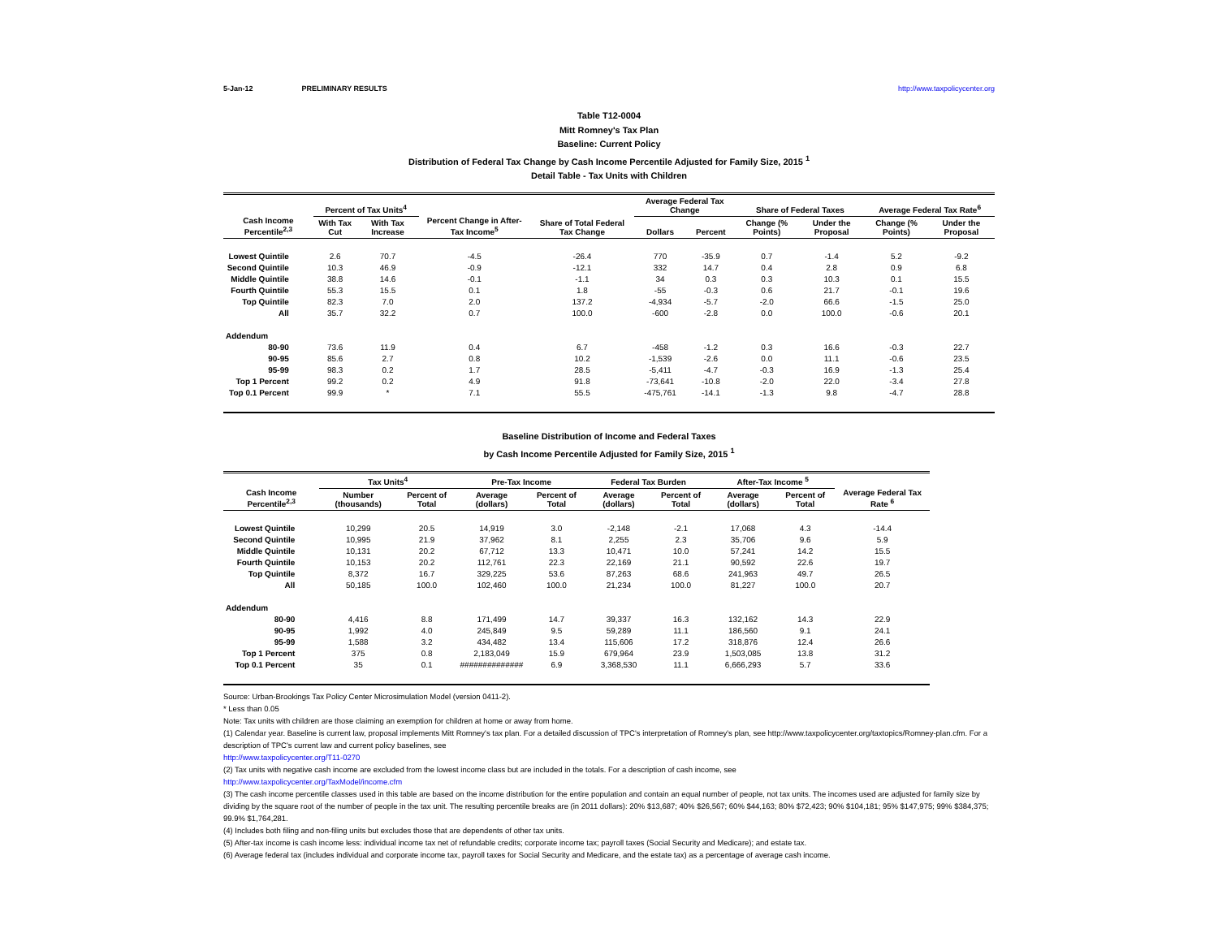5-Jan-12 PRELIMINARY RESULTS http://www.taxpolicycenter.org
Table T12-0004
Mitt Romney's Tax Plan
Baseline: Current Policy
Distribution of Federal Tax Change by Cash Income Percentile Adjusted for Family Size, 2015 <sup>1</sup>
Detail Table - Tax Units with Children
| Cash Income Percentile<sup>2,3</sup> | Percent of Tax Units<sup>4</sup> | | Percent Change in After-Tax Income<sup>5</sup> | Share of Total Federal Tax Change | Average Federal Tax Change | | Share of Federal Taxes | | Average Federal Tax Rate<sup>6</sup> | |
| --- | --- | --- | --- | --- | --- | --- | --- | --- | --- | --- |
| | With Tax Cut | With Tax Increase | | | Dollars | Percent | Change (% Points) | Under the Proposal | Change (% Points) | Under the Proposal |
| Lowest Quintile | 2.6 | 70.7 | -4.5 | -26.4 | 770 | -35.9 | 0.7 | -1.4 | 5.2 | -9.2 |
| Second Quintile | 10.3 | 46.9 | -0.9 | -12.1 | 332 | 14.7 | 0.4 | 2.8 | 0.9 | 6.8 |
| Middle Quintile | 38.8 | 14.6 | -0.1 | -1.1 | 34 | 0.3 | 0.3 | 10.3 | 0.1 | 15.5 |
| Fourth Quintile | 55.3 | 15.5 | 0.1 | 1.8 | -55 | -0.3 | 0.6 | 21.7 | -0.1 | 19.6 |
| Top Quintile | 82.3 | 7.0 | 2.0 | 137.2 | -4,934 | -5.7 | -2.0 | 66.6 | -1.5 | 25.0 |
| All | 35.7 | 32.2 | 0.7 | 100.0 | -600 | -2.8 | 0.0 | 100.0 | -0.6 | 20.1 |
| Addendum | | | | | | | | | | |
| 80-90 | 73.6 | 11.9 | 0.4 | 6.7 | -458 | -1.2 | 0.3 | 16.6 | -0.3 | 22.7 |
| 90-95 | 85.6 | 2.7 | 0.8 | 10.2 | -1,539 | -2.6 | 0.0 | 11.1 | -0.6 | 23.5 |
| 95-99 | 98.3 | 0.2 | 1.7 | 28.5 | -5,411 | -4.7 | -0.3 | 16.9 | -1.3 | 25.4 |
| Top 1 Percent | 99.2 | 0.2 | 4.9 | 91.8 | -73,641 | -10.8 | -2.0 | 22.0 | -3.4 | 27.8 |
| Top 0.1 Percent | 99.9 | * | 7.1 | 55.5 | -475,761 | -14.1 | -1.3 | 9.8 | -4.7 | 28.8 |
Baseline Distribution of Income and Federal Taxes
by Cash Income Percentile Adjusted for Family Size, 2015 <sup>1</sup>
| Cash Income Percentile<sup>2,3</sup> | Tax Units<sup>4</sup> | | Pre-Tax Income | | Federal Tax Burden | | After-Tax Income <sup>5</sup> | | Average Federal Tax Rate <sup>6</sup> |
| --- | --- | --- | --- | --- | --- | --- | --- | --- | --- |
| | Number (thousands) | Percent of Total | Average (dollars) | Percent of Total | Average (dollars) | Percent of Total | Average (dollars) | Percent of Total | |
| Lowest Quintile | 10,299 | 20.5 | 14,919 | 3.0 | -2,148 | -2.1 | 17,068 | 4.3 | -14.4 |
| Second Quintile | 10,995 | 21.9 | 37,962 | 8.1 | 2,255 | 2.3 | 35,706 | 9.6 | 5.9 |
| Middle Quintile | 10,131 | 20.2 | 67,712 | 13.3 | 10,471 | 10.0 | 57,241 | 14.2 | 15.5 |
| Fourth Quintile | 10,153 | 20.2 | 112,761 | 22.3 | 22,169 | 21.1 | 90,592 | 22.6 | 19.7 |
| Top Quintile | 8,372 | 16.7 | 329,225 | 53.6 | 87,263 | 68.6 | 241,963 | 49.7 | 26.5 |
| All | 50,185 | 100.0 | 102,460 | 100.0 | 21,234 | 100.0 | 81,227 | 100.0 | 20.7 |
| Addendum | | | | | | | | | |
| 80-90 | 4,416 | 8.8 | 171,499 | 14.7 | 39,337 | 16.3 | 132,162 | 14.3 | 22.9 |
| 90-95 | 1,992 | 4.0 | 245,849 | 9.5 | 59,289 | 11.1 | 186,560 | 9.1 | 24.1 |
| 95-99 | 1,588 | 3.2 | 434,482 | 13.4 | 115,606 | 17.2 | 318,876 | 12.4 | 26.6 |
| Top 1 Percent | 375 | 0.8 | 2,183,049 | 15.9 | 679,964 | 23.9 | 1,503,085 | 13.8 | 31.2 |
| Top 0.1 Percent | 35 | 0.1 | ############## | 6.9 | 3,368,530 | 11.1 | 6,666,293 | 5.7 | 33.6 |
Source: Urban-Brookings Tax Policy Center Microsimulation Model (version 0411-2).
* Less than 0.05
Note: Tax units with children are those claiming an exemption for children at home or away from home.
(1) Calendar year. Baseline is current law, proposal implements Mitt Romney's tax plan. For a detailed discussion of TPC's interpretation of Romney's plan, see http://www.taxpolicycenter.org/taxtopics/Romney-plan.cfm. For a description of TPC's current law and current policy baselines, see
http://www.taxpolicycenter.org/T11-0270
(2) Tax units with negative cash income are excluded from the lowest income class but are included in the totals. For a description of cash income, see
http://www.taxpolicycenter.org/TaxModel/income.cfm
(3) The cash income percentile classes used in this table are based on the income distribution for the entire population and contain an equal number of people, not tax units. The incomes used are adjusted for family size by dividing by the square root of the number of people in the tax unit. The resulting percentile breaks are (in 2011 dollars): 20% $13,687; 40% $26,567; 60% $44,163; 80% $72,423; 90% $104,181; 95% $147,975; 99% $384,375; 99.9% $1,764,281.
(4) Includes both filing and non-filing units but excludes those that are dependents of other tax units.
(5) After-tax income is cash income less: individual income tax net of refundable credits; corporate income tax; payroll taxes (Social Security and Medicare); and estate tax.
(6) Average federal tax (includes individual and corporate income tax, payroll taxes for Social Security and Medicare, and the estate tax) as a percentage of average cash income.